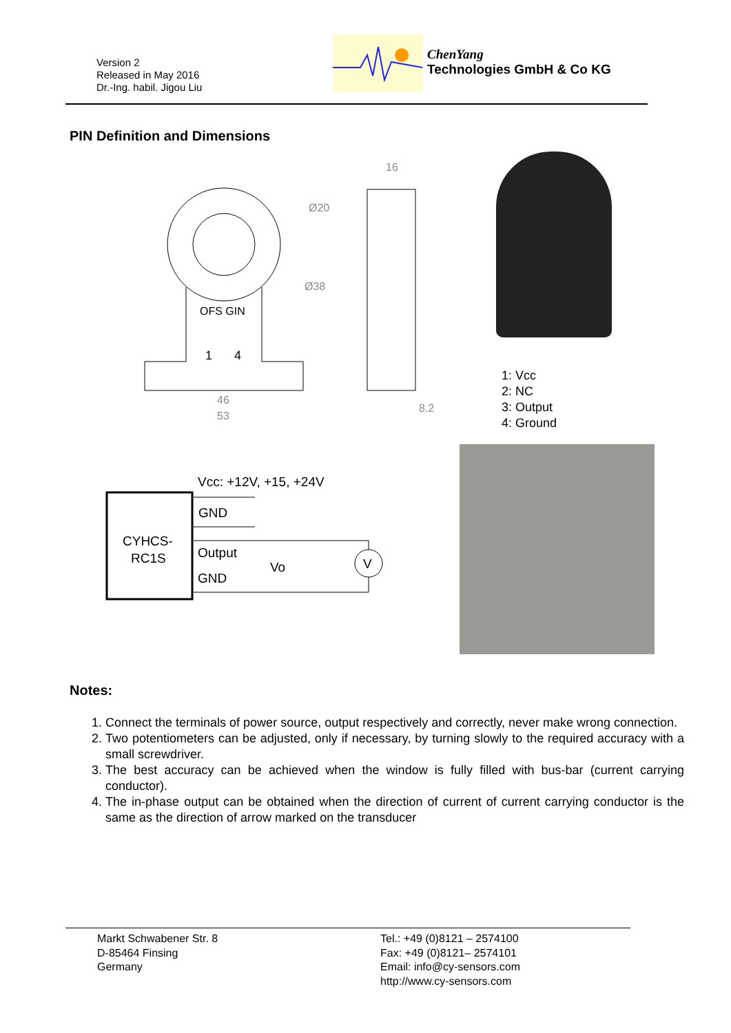Version 2
Released in May 2016
Dr.-Ing. habil. Jigou Liu
ChenYang
Technologies GmbH & Co KG
PIN Definition and Dimensions
OFS GIN
1
4
46
53
Ø20
Ø38
16
8.2
CYHCS-
RC1S
Vcc: +12V, +15, +24V
GND
Output
GND
Vo
V
1: Vcc
2: NC
3: Output
4: Ground
Notes:
1. Connect the terminals of power source, output respectively and correctly, never make wrong connection.
2. Two potentiometers can be adjusted, only if necessary, by turning slowly to the required accuracy with a small screwdriver.
3. The best accuracy can be achieved when the window is fully filled with bus-bar (current carrying conductor).
4. The in-phase output can be obtained when the direction of current of current carrying conductor is the same as the direction of arrow marked on the transducer
Markt Schwabener Str. 8
D-85464 Finsing
Germany
Tel.: +49 (0)8121 – 2574100
Fax: +49 (0)8121– 2574101
Email: info@cy-sensors.com
http://www.cy-sensors.com